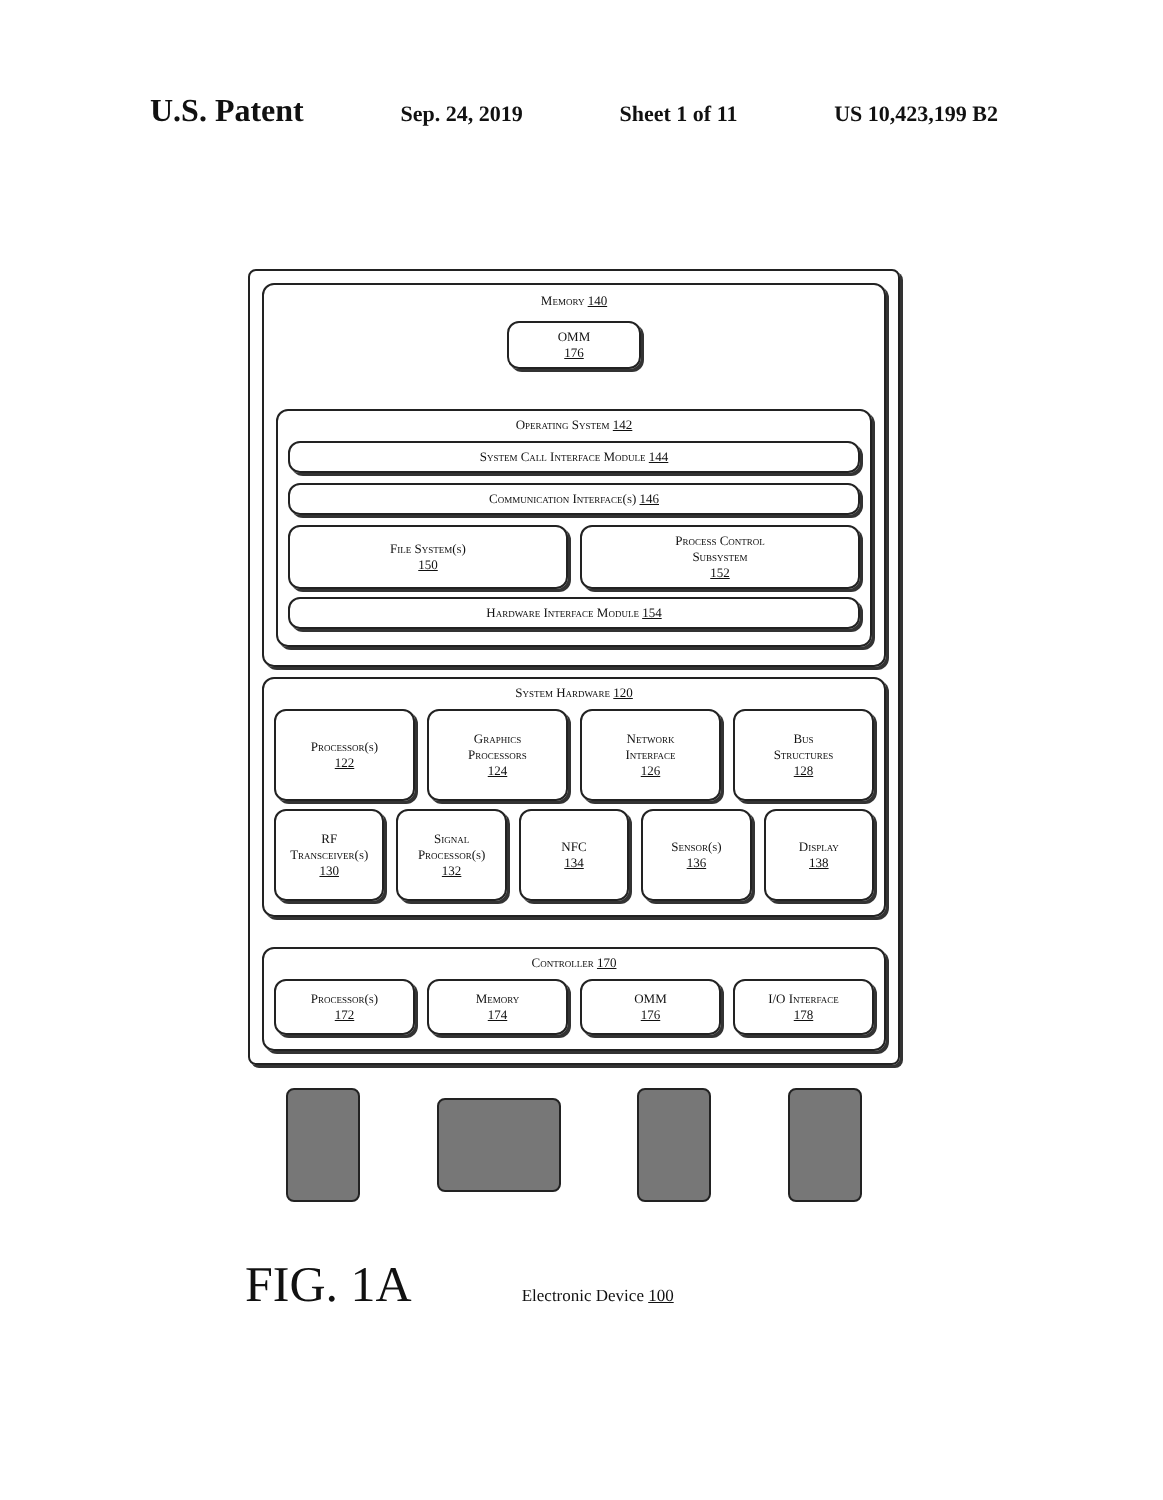U.S. Patent Sep. 24, 2019 Sheet 1 of 11 US 10,423,199 B2
Memory 140
OMM
176
Operating System 142
System Call Interface Module 144
Communication Interface(s) 146
File System(s)
150
Process Control
Subsystem
152
Hardware Interface Module 154
System Hardware 120
Processor(s)
122
Graphics
Processors
124
Network
Interface
126
Bus
Structures
128
RF
Transceiver(s)
130
Signal
Processor(s)
132
NFC
134
Sensor(s)
136
Display
138
Controller 170
Processor(s)
172
Memory
174
OMM
176
I/O Interface
178
FIG. 1A Electronic Device 100